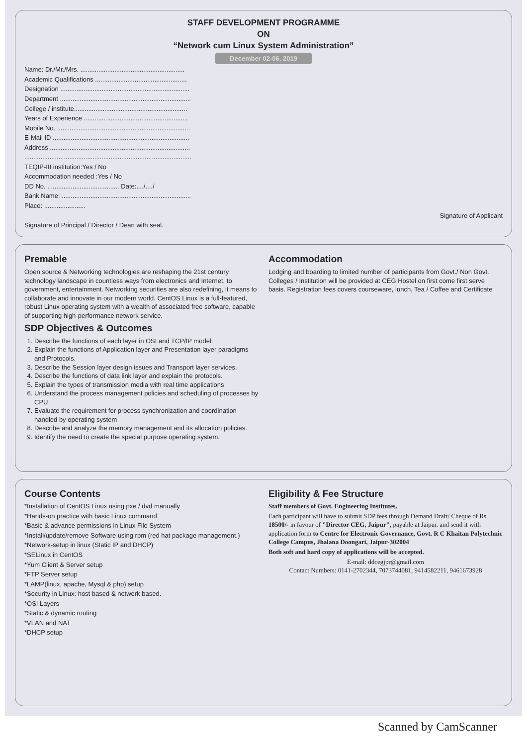STAFF DEVELOPMENT PROGRAMME
ON
“Network cum Linux System Administration”
December 02-06, 2019
Name: Dr./Mr./Mrs. ..........................................................
Academic Qualifications ...................................................
Designation ........................................................................
Department .........................................................................
College / institute...............................................................
Years of Experience ..........................................................
Mobile No. ..........................................................................
E-Mail ID ............................................................................
Address ..............................................................................
.............................................................................................
TEQIP-III institution:Yes / No
Accommodation needed :Yes / No
DD No. ........................................ Date:..../..../
Bank Name: ........................................................................
Place: .......................
Signature of Applicant
Signature of Principal / Director / Dean with seal.
Premable
Open source & Networking technologies are reshaping the 21st century technology landscape in countless ways from electronics and Internet, to government, entertainment. Networking securities are also redefining, it means to collaborate and innovate in our modern world. CentOS Linux is a full-featured, robust Linux operating system with a wealth of associated free software, capable of supporting high-performance network service.
SDP Objectives & Outcomes
1. Describe the functions of each layer in OSI and TCP/IP model.
2. Explain the functions of Application layer and Presentation layer paradigms and Protocols.
3. Describe the Session layer design issues and Transport layer services.
4. Describe the functions of data link layer and explain the protocols.
5. Explain the types of transmission media with real time applications
6. Understand the process management policies and scheduling of processes by CPU
7. Evaluate the requirement for process synchronization and coordination handled by operating system
8. Describe and analyze the memory management and its allocation policies.
9. Identify the need to create the special purpose operating system.
Accommodation
Lodging and boarding to limited number of participants from Govt./ Non Govt. Colleges / Institution will be provided at CEG Hostel on first come first serve basis. Registration fees covers courseware, lunch, Tea / Coffee and Certificate
Course Contents
*Installation of CentOS Linux using pxe / dvd manually
*Hands-on practice with basic Linux command
*Basic & advance permissions in Linux File System
*Install/update/remove Software using rpm (red hat package management.)
*Network-setup in linux (Static IP and DHCP)
*SELinux in CentOS
*Yum Client & Server setup
*FTP Server setup
*LAMP(linux, apache, Mysql & php) setup
*Security in Linux: host based & network based.
*OSI Layers
*Static & dynamic routing
*VLAN and NAT
*DHCP setup
Eligibility & Fee Structure
Staff members of Govt. Engineering Institutes.
Each participant will have to submit SDP fees through Demand Draft/ Cheque of Rs. 18500/- in favour of "Director CEG, Jaipur", payable at Jaipur. and send it with application form to Centre for Electronic Governance, Govt. R C Khaitan Polytechnic College Campus, Jhalana Doongari, Jaipur-302004
Both soft and hard copy of applications will be accepted.
E-mail: ddcegjpr@gmail.com
Contact Numbers: 0141-2702344, 7073744081, 9414582211, 9461673928
Scanned by CamScanner